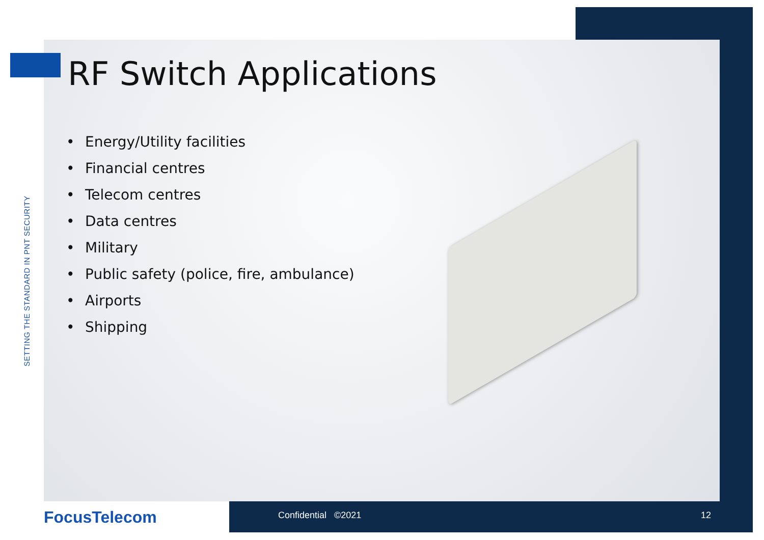SETTING THE STANDARD IN PNT SECURITY
RF Switch Applications
• Energy/Utility facilities
• Financial centres
• Telecom centres
• Data centres
• Military
• Public safety (police, fire, ambulance)
• Airports
• Shipping
FocusTelecom Confidential ©2021 12